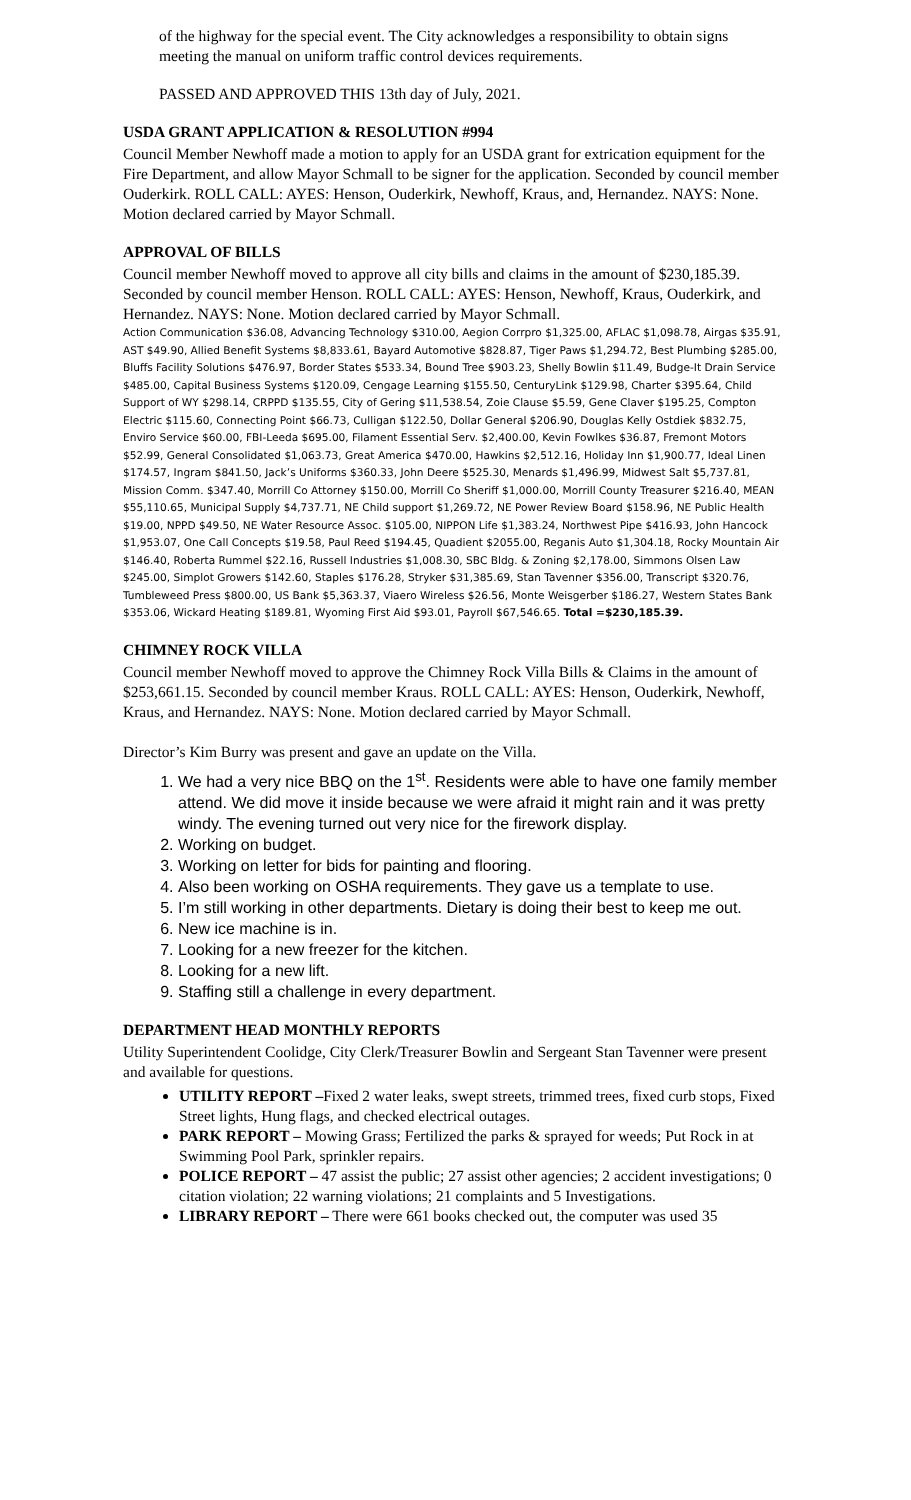of the highway for the special event. The City acknowledges a responsibility to obtain signs meeting the manual on uniform traffic control devices requirements.
PASSED AND APPROVED THIS 13th day of July, 2021.
USDA GRANT APPLICATION & RESOLUTION #994
Council Member Newhoff made a motion to apply for an USDA grant for extrication equipment for the Fire Department, and allow Mayor Schmall to be signer for the application. Seconded by council member Ouderkirk. ROLL CALL: AYES: Henson, Ouderkirk, Newhoff, Kraus, and, Hernandez. NAYS: None. Motion declared carried by Mayor Schmall.
APPROVAL OF BILLS
Council member Newhoff moved to approve all city bills and claims in the amount of $230,185.39. Seconded by council member Henson. ROLL CALL: AYES: Henson, Newhoff, Kraus, Ouderkirk, and Hernandez. NAYS: None. Motion declared carried by Mayor Schmall.
Action Communication $36.08, Advancing Technology $310.00, Aegion Corrpro $1,325.00, AFLAC $1,098.78, Airgas $35.91, AST $49.90, Allied Benefit Systems $8,833.61, Bayard Automotive $828.87, Tiger Paws $1,294.72, Best Plumbing $285.00, Bluffs Facility Solutions $476.97, Border States $533.34, Bound Tree $903.23, Shelly Bowlin $11.49, Budge-It Drain Service $485.00, Capital Business Systems $120.09, Cengage Learning $155.50, CenturyLink $129.98, Charter $395.64, Child Support of WY $298.14, CRPPD $135.55, City of Gering $11,538.54, Zoie Clause $5.59, Gene Claver $195.25, Compton Electric $115.60, Connecting Point $66.73, Culligan $122.50, Dollar General $206.90, Douglas Kelly Ostdiek $832.75, Enviro Service $60.00, FBI-Leeda $695.00, Filament Essential Serv. $2,400.00, Kevin Fowlkes $36.87, Fremont Motors $52.99, General Consolidated $1,063.73, Great America $470.00, Hawkins $2,512.16, Holiday Inn $1,900.77, Ideal Linen $174.57, Ingram $841.50, Jack’s Uniforms $360.33, John Deere $525.30, Menards $1,496.99, Midwest Salt $5,737.81, Mission Comm. $347.40, Morrill Co Attorney $150.00, Morrill Co Sheriff $1,000.00, Morrill County Treasurer $216.40, MEAN $55,110.65, Municipal Supply $4,737.71, NE Child support $1,269.72, NE Power Review Board $158.96, NE Public Health $19.00, NPPD $49.50, NE Water Resource Assoc. $105.00, NIPPON Life $1,383.24, Northwest Pipe $416.93, John Hancock $1,953.07, One Call Concepts $19.58, Paul Reed $194.45, Quadient $2055.00, Reganis Auto $1,304.18, Rocky Mountain Air $146.40, Roberta Rummel $22.16, Russell Industries $1,008.30, SBC Bldg. & Zoning $2,178.00, Simmons Olsen Law $245.00, Simplot Growers $142.60, Staples $176.28, Stryker $31,385.69, Stan Tavenner $356.00, Transcript $320.76, Tumbleweed Press $800.00, US Bank $5,363.37, Viaero Wireless $26.56, Monte Weisgerber $186.27, Western States Bank $353.06, Wickard Heating $189.81, Wyoming First Aid $93.01, Payroll $67,546.65. Total =$230,185.39.
CHIMNEY ROCK VILLA
Council member Newhoff moved to approve the Chimney Rock Villa Bills & Claims in the amount of $253,661.15. Seconded by council member Kraus. ROLL CALL: AYES: Henson, Ouderkirk, Newhoff, Kraus, and Hernandez. NAYS: None. Motion declared carried by Mayor Schmall.
Director’s Kim Burry was present and gave an update on the Villa.
1. We had a very nice BBQ on the 1<sup>st</sup>. Residents were able to have one family member attend. We did move it inside because we were afraid it might rain and it was pretty windy. The evening turned out very nice for the firework display.
2. Working on budget.
3. Working on letter for bids for painting and flooring.
4. Also been working on OSHA requirements. They gave us a template to use.
5. I’m still working in other departments. Dietary is doing their best to keep me out.
6. New ice machine is in.
7. Looking for a new freezer for the kitchen.
8. Looking for a new lift.
9. Staffing still a challenge in every department.
DEPARTMENT HEAD MONTHLY REPORTS
Utility Superintendent Coolidge, City Clerk/Treasurer Bowlin and Sergeant Stan Tavenner were present and available for questions.
UTILITY REPORT –Fixed 2 water leaks, swept streets, trimmed trees, fixed curb stops, Fixed Street lights, Hung flags, and checked electrical outages.
PARK REPORT – Mowing Grass; Fertilized the parks & sprayed for weeds; Put Rock in at Swimming Pool Park, sprinkler repairs.
POLICE REPORT – 47 assist the public; 27 assist other agencies; 2 accident investigations; 0 citation violation; 22 warning violations; 21 complaints and 5 Investigations.
LIBRARY REPORT – There were 661 books checked out, the computer was used 35